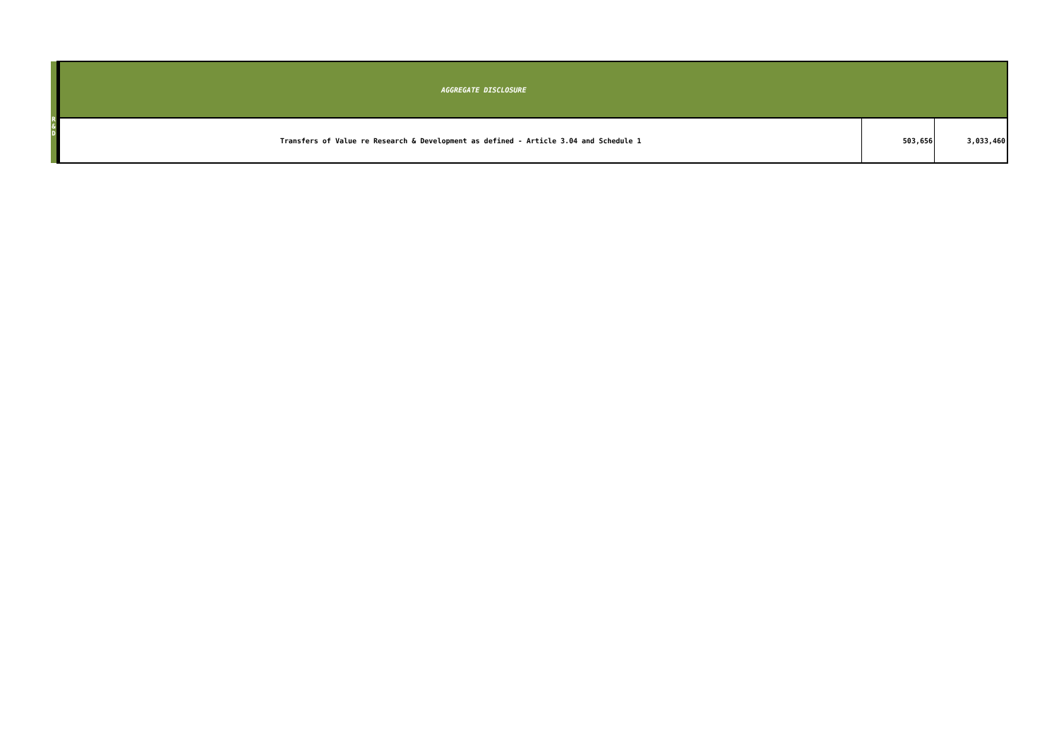| R & D | AGGREGATE DISCLOSURE | | |
| | Transfers of Value re Research & Development as defined - Article 3.04 and Schedule 1 | 503,656 | 3,033,460 |